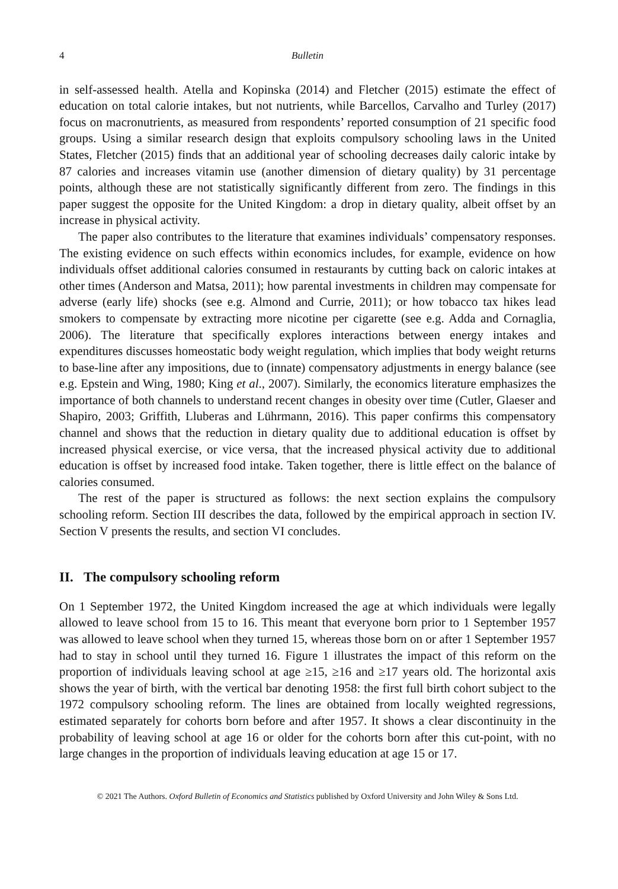4 Bulletin
in self-assessed health. Atella and Kopinska (2014) and Fletcher (2015) estimate the effect of education on total calorie intakes, but not nutrients, while Barcellos, Carvalho and Turley (2017) focus on macronutrients, as measured from respondents’ reported consumption of 21 specific food groups. Using a similar research design that exploits compulsory schooling laws in the United States, Fletcher (2015) finds that an additional year of schooling decreases daily caloric intake by 87 calories and increases vitamin use (another dimension of dietary quality) by 31 percentage points, although these are not statistically significantly different from zero. The findings in this paper suggest the opposite for the United Kingdom: a drop in dietary quality, albeit offset by an increase in physical activity.
The paper also contributes to the literature that examines individuals’ compensatory responses. The existing evidence on such effects within economics includes, for example, evidence on how individuals offset additional calories consumed in restaurants by cutting back on caloric intakes at other times (Anderson and Matsa, 2011); how parental investments in children may compensate for adverse (early life) shocks (see e.g. Almond and Currie, 2011); or how tobacco tax hikes lead smokers to compensate by extracting more nicotine per cigarette (see e.g. Adda and Cornaglia, 2006). The literature that specifically explores interactions between energy intakes and expenditures discusses homeostatic body weight regulation, which implies that body weight returns to base-line after any impositions, due to (innate) compensatory adjustments in energy balance (see e.g. Epstein and Wing, 1980; King et al., 2007). Similarly, the economics literature emphasizes the importance of both channels to understand recent changes in obesity over time (Cutler, Glaeser and Shapiro, 2003; Griffith, Lluberas and Lührmann, 2016). This paper confirms this compensatory channel and shows that the reduction in dietary quality due to additional education is offset by increased physical exercise, or vice versa, that the increased physical activity due to additional education is offset by increased food intake. Taken together, there is little effect on the balance of calories consumed.
The rest of the paper is structured as follows: the next section explains the compulsory schooling reform. Section III describes the data, followed by the empirical approach in section IV. Section V presents the results, and section VI concludes.
II. The compulsory schooling reform
On 1 September 1972, the United Kingdom increased the age at which individuals were legally allowed to leave school from 15 to 16. This meant that everyone born prior to 1 September 1957 was allowed to leave school when they turned 15, whereas those born on or after 1 September 1957 had to stay in school until they turned 16. Figure 1 illustrates the impact of this reform on the proportion of individuals leaving school at age ≥15, ≥16 and ≥17 years old. The horizontal axis shows the year of birth, with the vertical bar denoting 1958: the first full birth cohort subject to the 1972 compulsory schooling reform. The lines are obtained from locally weighted regressions, estimated separately for cohorts born before and after 1957. It shows a clear discontinuity in the probability of leaving school at age 16 or older for the cohorts born after this cut-point, with no large changes in the proportion of individuals leaving education at age 15 or 17.
© 2021 The Authors. Oxford Bulletin of Economics and Statistics published by Oxford University and John Wiley & Sons Ltd.